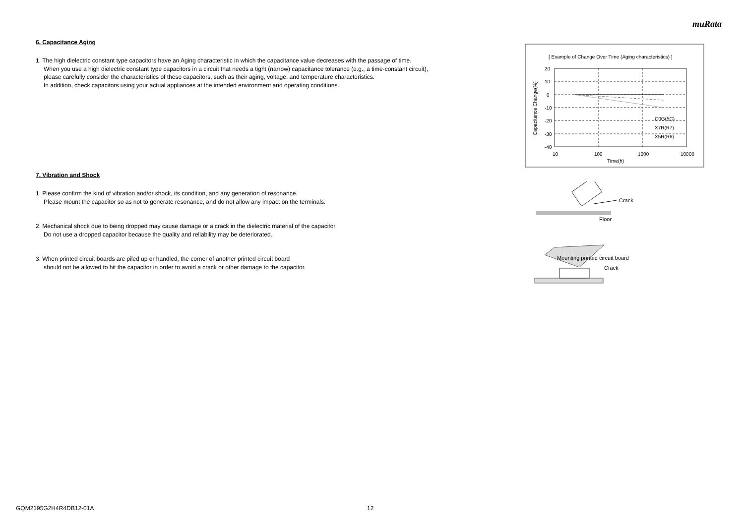muRata
6. Capacitance Aging
1. The high dielectric constant type capacitors have an Aging characteristic in which the capacitance value decreases with the passage of time.
When you use a high dielectric constant type capacitors in a circuit that needs a tight (narrow) capacitance tolerance (e.g., a time-constant circuit),
please carefully consider the characteristics of these capacitors, such as their aging, voltage, and temperature characteristics.
In addition, check capacitors using your actual appliances at the intended environment and operating conditions.
7. Vibration and Shock
1. Please confirm the kind of vibration and/or shock, its condition, and any generation of resonance.
Please mount the capacitor so as not to generate resonance, and do not allow any impact on the terminals.
2. Mechanical shock due to being dropped may cause damage or a crack in the dielectric material of the capacitor.
Do not use a dropped capacitor because the quality and reliability may be deteriorated.
3. When printed circuit boards are piled up or handled, the corner of another printed circuit board
should not be allowed to hit the capacitor in order to avoid a crack or other damage to the capacitor.
[ Example of Change Over Time (Aging characteristics) ]
20
10
0
-10
-20
-30
-40
10
100
1000
10000
Time(h)
C0G(5C)
X7R(R7)
X5R(R6)
Capacitance Change(%)
Crack
Floor
Mounting printed circuit board
Crack
GQM2195G2H4R4DB12-01A 12